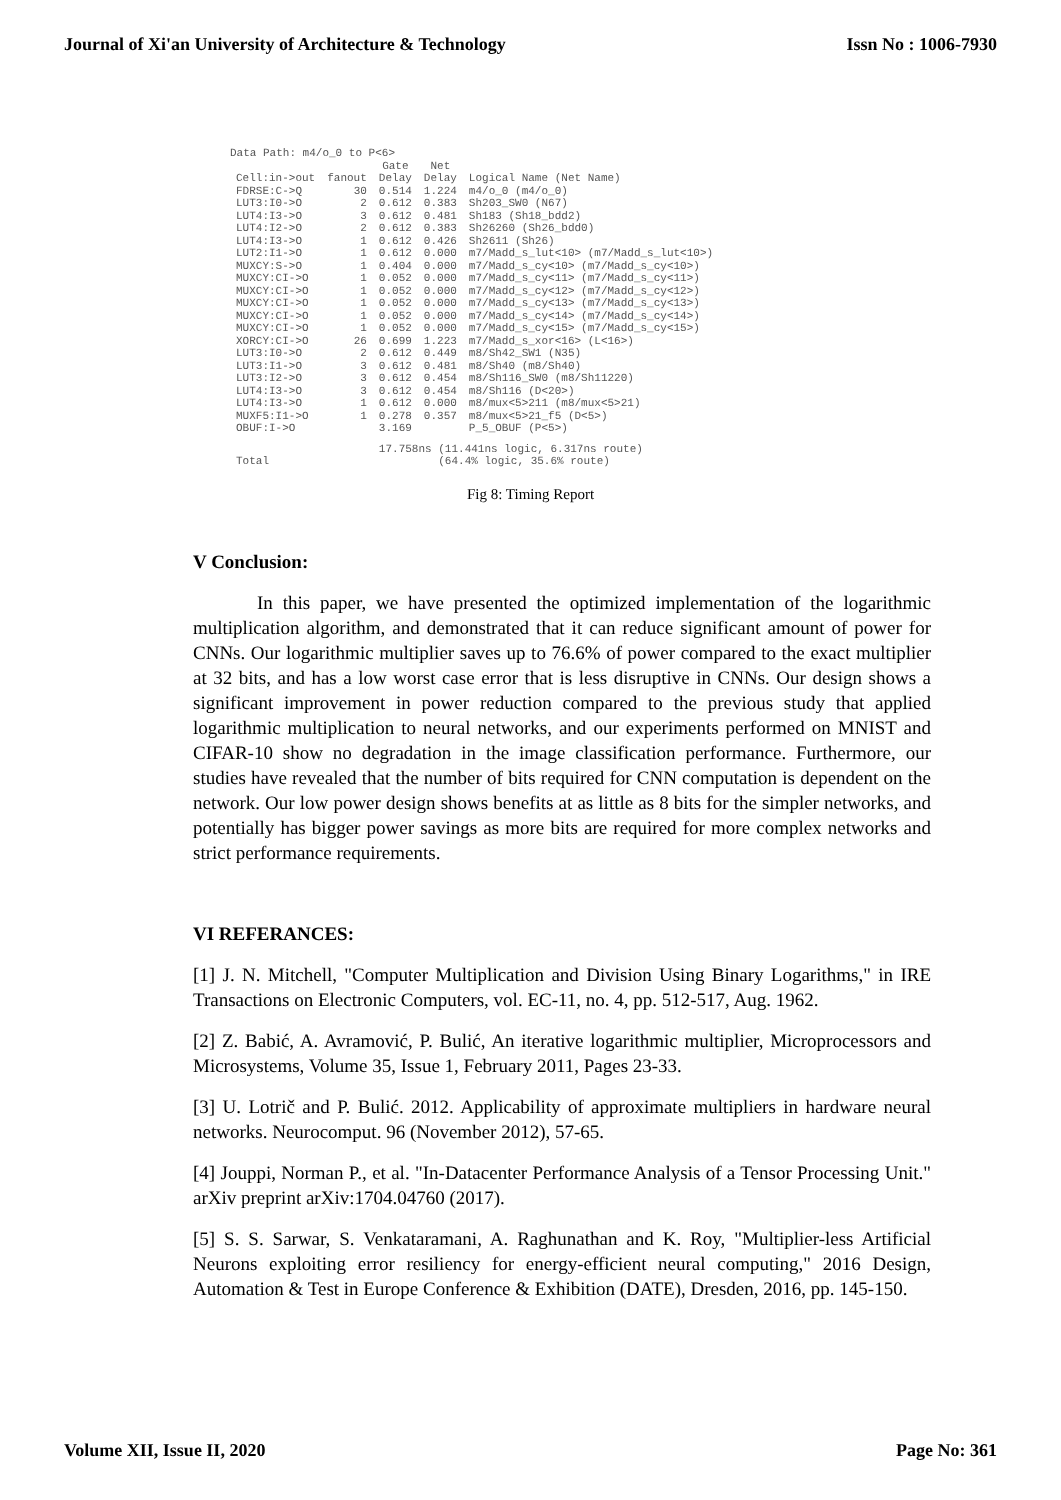Journal of Xi'an University of Architecture & Technology Issn No : 1006-7930
Data Path: m4/o_0 to P<6>
| Cell:in->out | fanout | Gate Delay | Net Delay | Logical Name (Net Name) |
| --- | --- | --- | --- | --- |
| FDRSE:C->Q | 30 | 0.514 | 1.224 | m4/o_0 (m4/o_0) |
| LUT3:I0->O | 2 | 0.612 | 0.383 | Sh203_SW0 (N67) |
| LUT4:I3->O | 3 | 0.612 | 0.481 | Sh183 (Sh18_bdd2) |
| LUT4:I2->O | 2 | 0.612 | 0.383 | Sh26260 (Sh26_bdd0) |
| LUT4:I3->O | 1 | 0.612 | 0.426 | Sh2611 (Sh26) |
| LUT2:I1->O | 1 | 0.612 | 0.000 | m7/Madd_s_lut<10> (m7/Madd_s_lut<10>) |
| MUXCY:S->O | 1 | 0.404 | 0.000 | m7/Madd_s_cy<10> (m7/Madd_s_cy<10>) |
| MUXCY:CI->O | 1 | 0.052 | 0.000 | m7/Madd_s_cy<11> (m7/Madd_s_cy<11>) |
| MUXCY:CI->O | 1 | 0.052 | 0.000 | m7/Madd_s_cy<12> (m7/Madd_s_cy<12>) |
| MUXCY:CI->O | 1 | 0.052 | 0.000 | m7/Madd_s_cy<13> (m7/Madd_s_cy<13>) |
| MUXCY:CI->O | 1 | 0.052 | 0.000 | m7/Madd_s_cy<14> (m7/Madd_s_cy<14>) |
| MUXCY:CI->O | 1 | 0.052 | 0.000 | m7/Madd_s_cy<15> (m7/Madd_s_cy<15>) |
| XORCY:CI->O | 26 | 0.699 | 1.223 | m7/Madd_s_xor<16> (L<16>) |
| LUT3:I0->O | 2 | 0.612 | 0.449 | m8/Sh42_SW1 (N35) |
| LUT3:I1->O | 3 | 0.612 | 0.481 | m8/Sh40 (m8/Sh40) |
| LUT3:I2->O | 3 | 0.612 | 0.454 | m8/Sh116_SW0 (m8/Sh11220) |
| LUT4:I3->O | 3 | 0.612 | 0.454 | m8/Sh116 (D<20>) |
| LUT4:I3->O | 1 | 0.612 | 0.000 | m8/mux<5>211 (m8/mux<5>21) |
| MUXF5:I1->O | 1 | 0.278 | 0.357 | m8/mux<5>21_f5 (D<5>) |
| OBUF:I->O | | 3.169 | | P_5_OBUF (P<5>) |
| Total | | 17.758ns (11.441ns logic, 6.317ns route) (64.4% logic, 35.6% route) | | |
Fig 8: Timing Report
V Conclusion:
In this paper, we have presented the optimized implementation of the logarithmic multiplication algorithm, and demonstrated that it can reduce significant amount of power for CNNs. Our logarithmic multiplier saves up to 76.6% of power compared to the exact multiplier at 32 bits, and has a low worst case error that is less disruptive in CNNs. Our design shows a significant improvement in power reduction compared to the previous study that applied logarithmic multiplication to neural networks, and our experiments performed on MNIST and CIFAR-10 show no degradation in the image classification performance. Furthermore, our studies have revealed that the number of bits required for CNN computation is dependent on the network. Our low power design shows benefits at as little as 8 bits for the simpler networks, and potentially has bigger power savings as more bits are required for more complex networks and strict performance requirements.
VI REFERANCES:
[1] J. N. Mitchell, "Computer Multiplication and Division Using Binary Logarithms," in IRE Transactions on Electronic Computers, vol. EC-11, no. 4, pp. 512-517, Aug. 1962.
[2] Z. Babić, A. Avramović, P. Bulić, An iterative logarithmic multiplier, Microprocessors and Microsystems, Volume 35, Issue 1, February 2011, Pages 23-33.
[3] U. Lotrič and P. Bulić. 2012. Applicability of approximate multipliers in hardware neural networks. Neurocomput. 96 (November 2012), 57-65.
[4] Jouppi, Norman P., et al. "In-Datacenter Performance Analysis of a Tensor Processing Unit." arXiv preprint arXiv:1704.04760 (2017).
[5] S. S. Sarwar, S. Venkataramani, A. Raghunathan and K. Roy, "Multiplier-less Artificial Neurons exploiting error resiliency for energy-efficient neural computing," 2016 Design, Automation & Test in Europe Conference & Exhibition (DATE), Dresden, 2016, pp. 145-150.
Volume XII, Issue II, 2020 Page No: 361